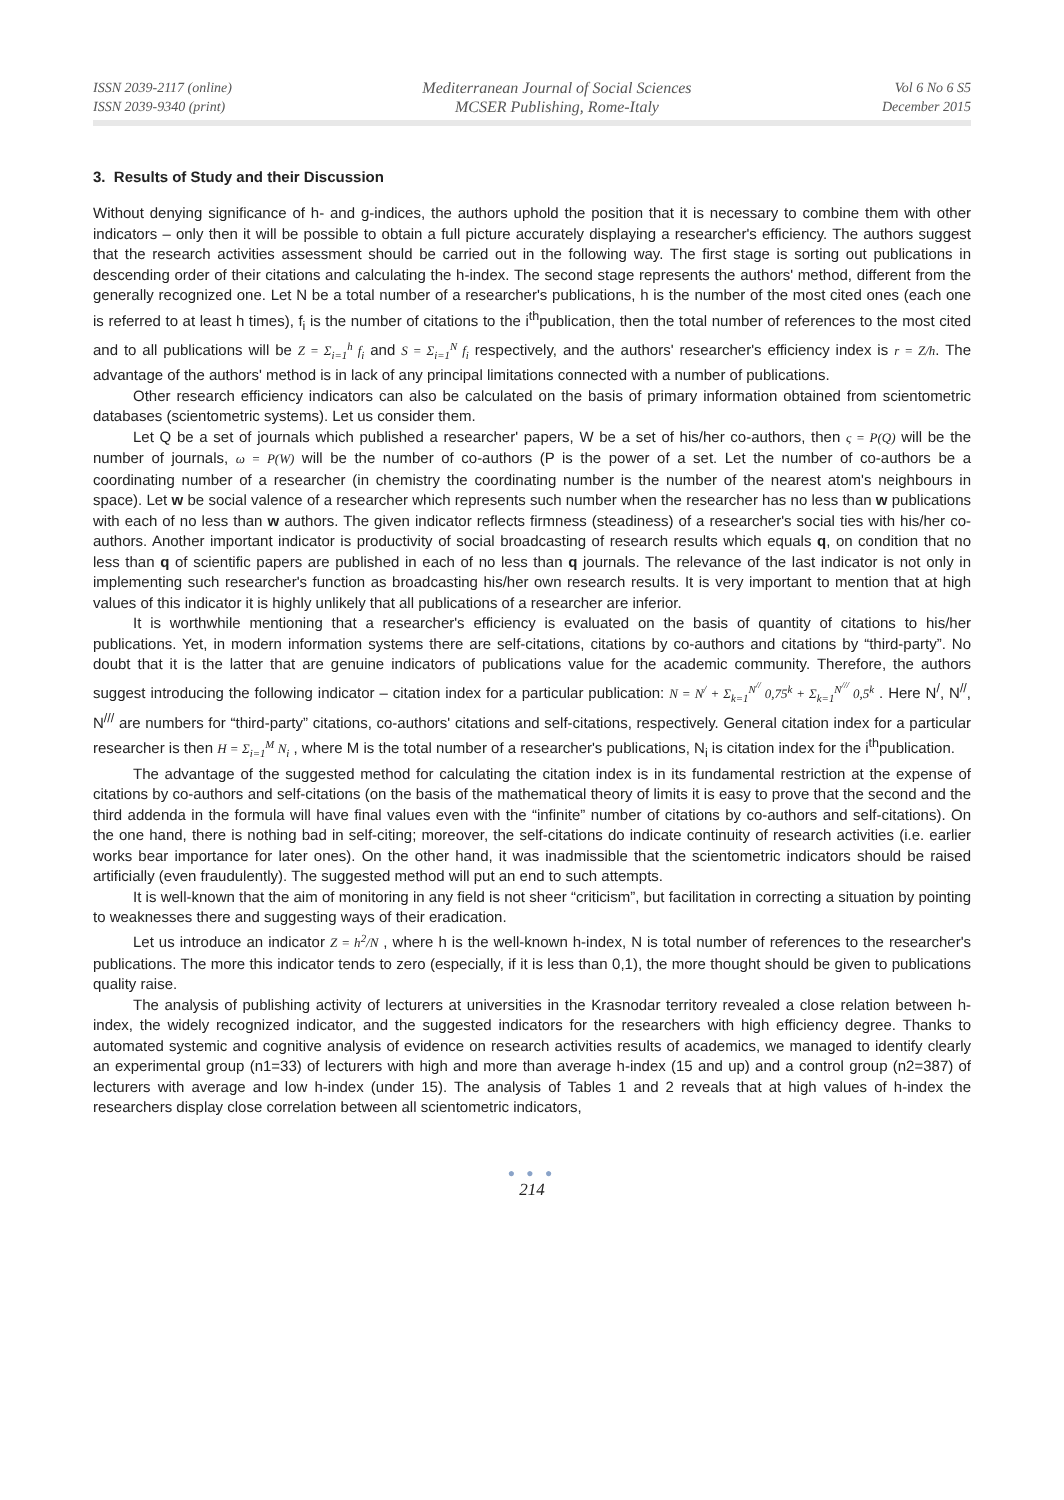ISSN 2039-2117 (online)
ISSN 2039-9340 (print)
Mediterranean Journal of Social Sciences
MCSER Publishing, Rome-Italy
Vol 6 No 6 S5
December 2015
3. Results of Study and their Discussion
Without denying significance of h- and g-indices, the authors uphold the position that it is necessary to combine them with other indicators – only then it will be possible to obtain a full picture accurately displaying a researcher's efficiency. The authors suggest that the research activities assessment should be carried out in the following way. The first stage is sorting out publications in descending order of their citations and calculating the h-index. The second stage represents the authors' method, different from the generally recognized one. Let N be a total number of a researcher's publications, h is the number of the most cited ones (each one is referred to at least h times), f<sub>i</sub> is the number of citations to the i<sup>th</sup>publication, then the total number of references to the most cited and to all publications will be Z = Σ<sub>i=1</sub><sup>h</sup> f<sub>i</sub> and S = Σ<sub>i=1</sub><sup>N</sup> f<sub>i</sub> respectively, and the authors' researcher's efficiency index is r = Z/h. The advantage of the authors' method is in lack of any principal limitations connected with a number of publications.
Other research efficiency indicators can also be calculated on the basis of primary information obtained from scientometric databases (scientometric systems). Let us consider them.
Let Q be a set of journals which published a researcher' papers, W be a set of his/her co-authors, then ς = P(Q) will be the number of journals, ω = P(W) will be the number of co-authors (P is the power of a set. Let the number of co-authors be a coordinating number of a researcher (in chemistry the coordinating number is the number of the nearest atom's neighbours in space). Let w be social valence of a researcher which represents such number when the researcher has no less than w publications with each of no less than w authors. The given indicator reflects firmness (steadiness) of a researcher's social ties with his/her co-authors. Another important indicator is productivity of social broadcasting of research results which equals q, on condition that no less than q of scientific papers are published in each of no less than q journals. The relevance of the last indicator is not only in implementing such researcher's function as broadcasting his/her own research results. It is very important to mention that at high values of this indicator it is highly unlikely that all publications of a researcher are inferior.
It is worthwhile mentioning that a researcher's efficiency is evaluated on the basis of quantity of citations to his/her publications. Yet, in modern information systems there are self-citations, citations by co-authors and citations by “third-party”. No doubt that it is the latter that are genuine indicators of publications value for the academic community. Therefore, the authors suggest introducing the following indicator – citation index for a particular publication: N = N<sup>/</sup> + Σ<sub>k=1</sub><sup>N<sup>//</sup></sup> 0,75<sup>k</sup> + Σ<sub>k=1</sub><sup>N<sup>///</sup></sup> 0,5<sup>k</sup> . Here N<sup>/</sup>, N<sup>//</sup>, N<sup>///</sup> are numbers for “third-party” citations, co-authors' citations and self-citations, respectively. General citation index for a particular researcher is then H = Σ<sub>i=1</sub><sup>M</sup> N<sub>i</sub> , where M is the total number of a researcher's publications, N<sub>i</sub> is citation index for the i<sup>th</sup>publication.
The advantage of the suggested method for calculating the citation index is in its fundamental restriction at the expense of citations by co-authors and self-citations (on the basis of the mathematical theory of limits it is easy to prove that the second and the third addenda in the formula will have final values even with the “infinite” number of citations by co-authors and self-citations). On the one hand, there is nothing bad in self-citing; moreover, the self-citations do indicate continuity of research activities (i.e. earlier works bear importance for later ones). On the other hand, it was inadmissible that the scientometric indicators should be raised artificially (even fraudulently). The suggested method will put an end to such attempts.
It is well-known that the aim of monitoring in any field is not sheer “criticism”, but facilitation in correcting a situation by pointing to weaknesses there and suggesting ways of their eradication.
Let us introduce an indicator Z = h<sup>2</sup>/N , where h is the well-known h-index, N is total number of references to the researcher's publications. The more this indicator tends to zero (especially, if it is less than 0,1), the more thought should be given to publications quality raise.
The analysis of publishing activity of lecturers at universities in the Krasnodar territory revealed a close relation between h-index, the widely recognized indicator, and the suggested indicators for the researchers with high efficiency degree. Thanks to automated systemic and cognitive analysis of evidence on research activities results of academics, we managed to identify clearly an experimental group (n1=33) of lecturers with high and more than average h-index (15 and up) and a control group (n2=387) of lecturers with average and low h-index (under 15). The analysis of Tables 1 and 2 reveals that at high values of h-index the researchers display close correlation between all scientometric indicators,
● ● ●
214